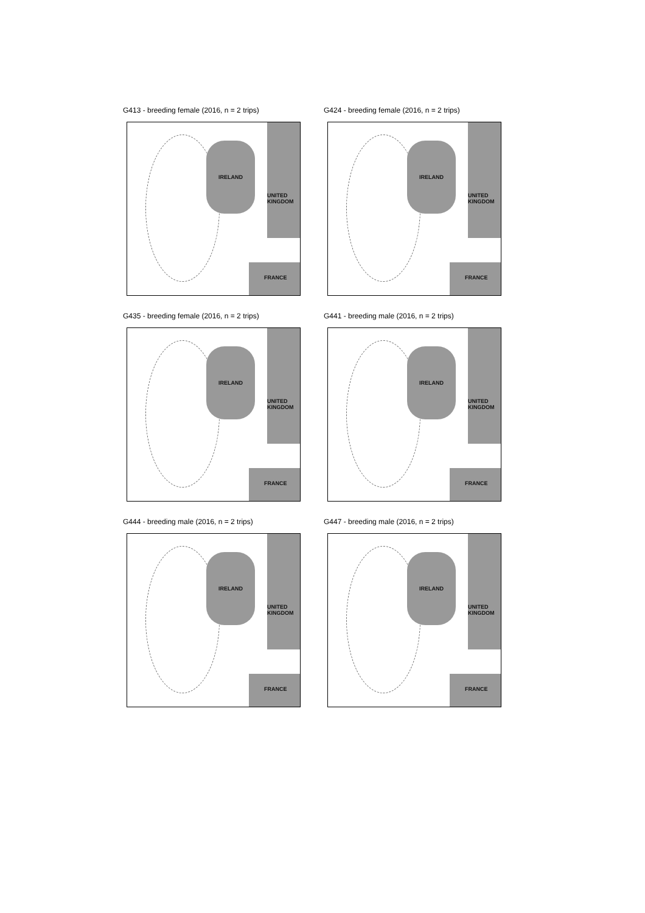G413 - breeding female (2016, n = 2 trips)
IRELAND
UNITED KINGDOM
FRANCE
G424 - breeding female (2016, n = 2 trips)
IRELAND
UNITED KINGDOM
FRANCE
G435 - breeding female (2016, n = 2 trips)
IRELAND
UNITED KINGDOM
FRANCE
G441 - breeding male (2016, n = 2 trips)
IRELAND
UNITED KINGDOM
FRANCE
G444 - breeding male (2016, n = 2 trips)
IRELAND
UNITED KINGDOM
FRANCE
G447 - breeding male (2016, n = 2 trips)
IRELAND
UNITED KINGDOM
FRANCE